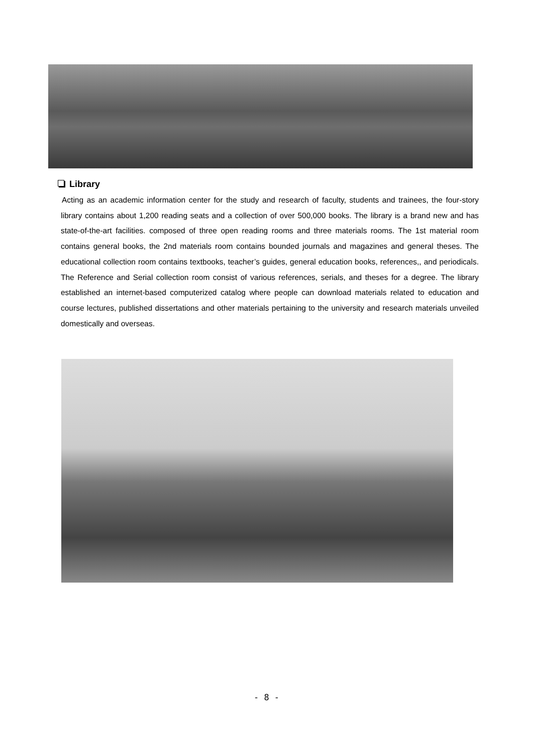Library
Acting as an academic information center for the study and research of faculty, students and trainees, the four-story library contains about 1,200 reading seats and a collection of over 500,000 books. The library is a brand new and has state-of-the-art facilities. composed of three open reading rooms and three materials rooms. The 1st material room contains general books, the 2nd materials room contains bounded journals and magazines and general theses. The educational collection room contains textbooks, teacher’s guides, general education books, references,, and periodicals. The Reference and Serial collection room consist of various references, serials, and theses for a degree. The library established an internet-based computerized catalog where people can download materials related to education and course lectures, published dissertations and other materials pertaining to the university and research materials unveiled domestically and overseas.
- 8 -